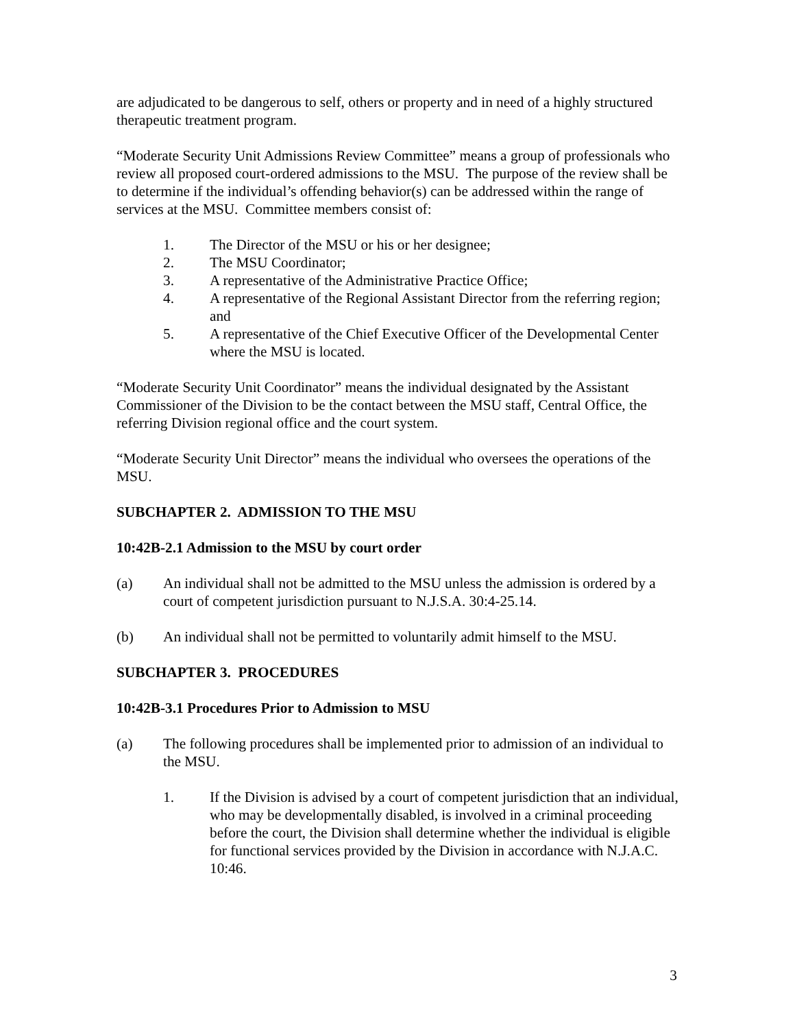are adjudicated to be dangerous to self, others or property and in need of a highly structured therapeutic treatment program.
“Moderate Security Unit Admissions Review Committee” means a group of professionals who review all proposed court-ordered admissions to the MSU. The purpose of the review shall be to determine if the individual’s offending behavior(s) can be addressed within the range of services at the MSU. Committee members consist of:
1. The Director of the MSU or his or her designee;
2. The MSU Coordinator;
3. A representative of the Administrative Practice Office;
4. A representative of the Regional Assistant Director from the referring region; and
5. A representative of the Chief Executive Officer of the Developmental Center where the MSU is located.
“Moderate Security Unit Coordinator” means the individual designated by the Assistant Commissioner of the Division to be the contact between the MSU staff, Central Office, the referring Division regional office and the court system.
“Moderate Security Unit Director” means the individual who oversees the operations of the MSU.
SUBCHAPTER 2. ADMISSION TO THE MSU
10:42B-2.1 Admission to the MSU by court order
(a) An individual shall not be admitted to the MSU unless the admission is ordered by a court of competent jurisdiction pursuant to N.J.S.A. 30:4-25.14.
(b) An individual shall not be permitted to voluntarily admit himself to the MSU.
SUBCHAPTER 3. PROCEDURES
10:42B-3.1 Procedures Prior to Admission to MSU
(a) The following procedures shall be implemented prior to admission of an individual to the MSU.
1. If the Division is advised by a court of competent jurisdiction that an individual, who may be developmentally disabled, is involved in a criminal proceeding before the court, the Division shall determine whether the individual is eligible for functional services provided by the Division in accordance with N.J.A.C. 10:46.
3